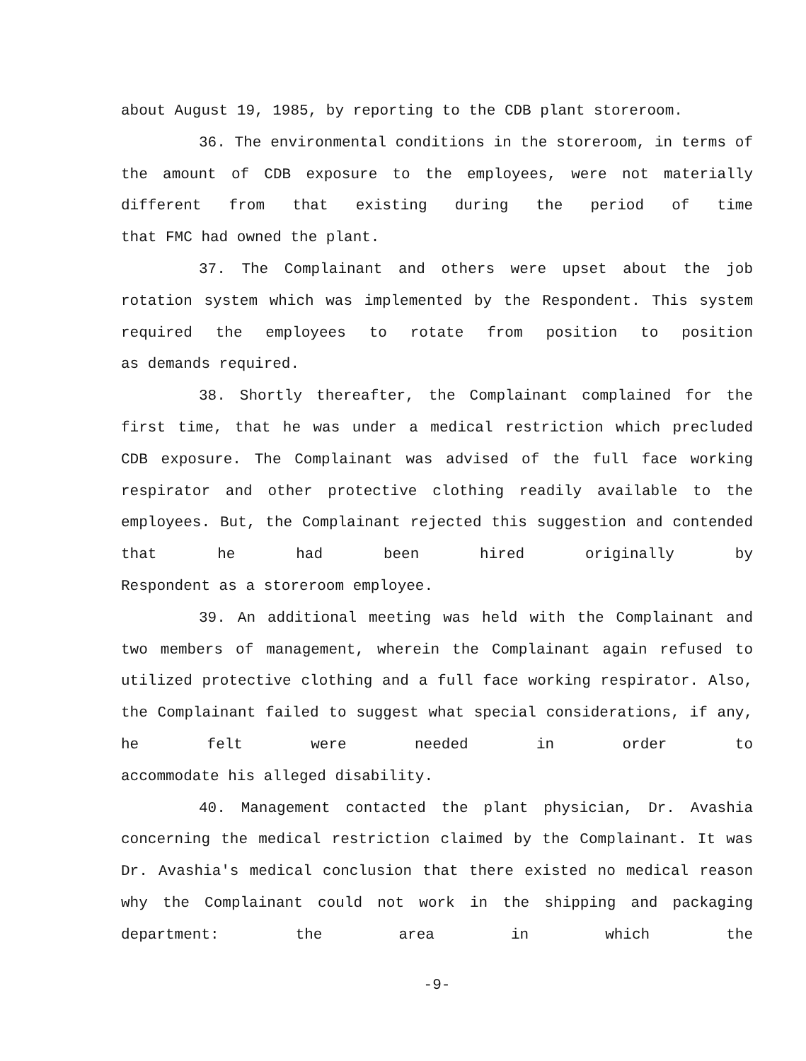about August 19, 1985, by reporting to the CDB plant storeroom.
36. The environmental conditions in the storeroom, in terms of the amount of CDB exposure to the employees, were not materially different from that existing during the period of time
that FMC had owned the plant.
37. The Complainant and others were upset about the job rotation system which was implemented by the Respondent. This system required the employees to rotate from position to position
as demands required.
38. Shortly thereafter, the Complainant complained for the first time, that he was under a medical restriction which precluded CDB exposure. The Complainant was advised of the full face working respirator and other protective clothing readily available to the employees. But, the Complainant rejected this suggestion and contended that he had been hired originally by
Respondent as a storeroom employee.
39. An additional meeting was held with the Complainant and two members of management, wherein the Complainant again refused to utilized protective clothing and a full face working respirator. Also, the Complainant failed to suggest what special considerations, if any, he felt were needed in order to
accommodate his alleged disability.
40. Management contacted the plant physician, Dr. Avashia concerning the medical restriction claimed by the Complainant. It was Dr. Avashia's medical conclusion that there existed no medical reason why the Complainant could not work in the shipping and packaging department: the area in which the
-9-